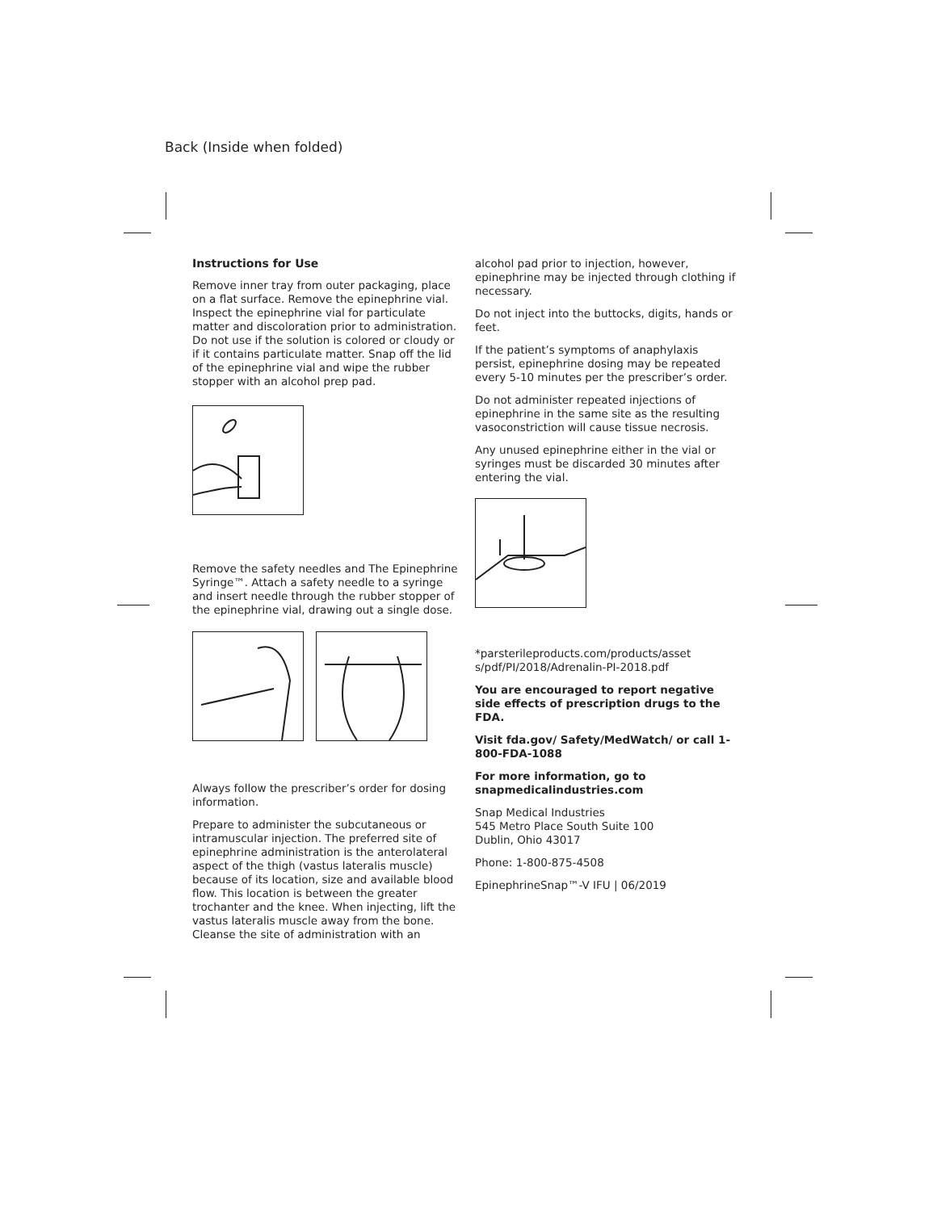Back (Inside when folded)
Instructions for Use
Remove inner tray from outer packaging, place on a flat surface. Remove the epinephrine vial. Inspect the epinephrine vial for particulate matter and discoloration prior to administration. Do not use if the solution is colored or cloudy or if it contains particulate matter. Snap off the lid of the epinephrine vial and wipe the rubber stopper with an alcohol prep pad.
Remove the safety needles and The Epinephrine Syringe™. Attach a safety needle to a syringe and insert needle through the rubber stopper of the epinephrine vial, drawing out a single dose.
Always follow the prescriber’s order for dosing information.
Prepare to administer the subcutaneous or intramuscular injection. The preferred site of epinephrine administration is the anterolateral aspect of the thigh (vastus lateralis muscle) because of its location, size and available blood flow. This location is between the greater trochanter and the knee. When injecting, lift the vastus lateralis muscle away from the bone. Cleanse the site of administration with an
alcohol pad prior to injection, however, epinephrine may be injected through clothing if necessary.
Do not inject into the buttocks, digits, hands or feet.
If the patient’s symptoms of anaphylaxis persist, epinephrine dosing may be repeated every 5-10 minutes per the prescriber’s order.
Do not administer repeated injections of epinephrine in the same site as the resulting vasoconstriction will cause tissue necrosis.
Any unused epinephrine either in the vial or syringes must be discarded 30 minutes after entering the vial.
*parsterileproducts.com/products/asset s/pdf/PI/2018/Adrenalin-PI-2018.pdf
You are encouraged to report negative side effects of prescription drugs to the FDA.
Visit fda.gov/ Safety/MedWatch/ or call 1-800-FDA-1088
For more information, go to snapmedicalindustries.com
Snap Medical Industries
545 Metro Place South Suite 100
Dublin, Ohio 43017
Phone: 1-800-875-4508
EpinephrineSnap™-V IFU | 06/2019